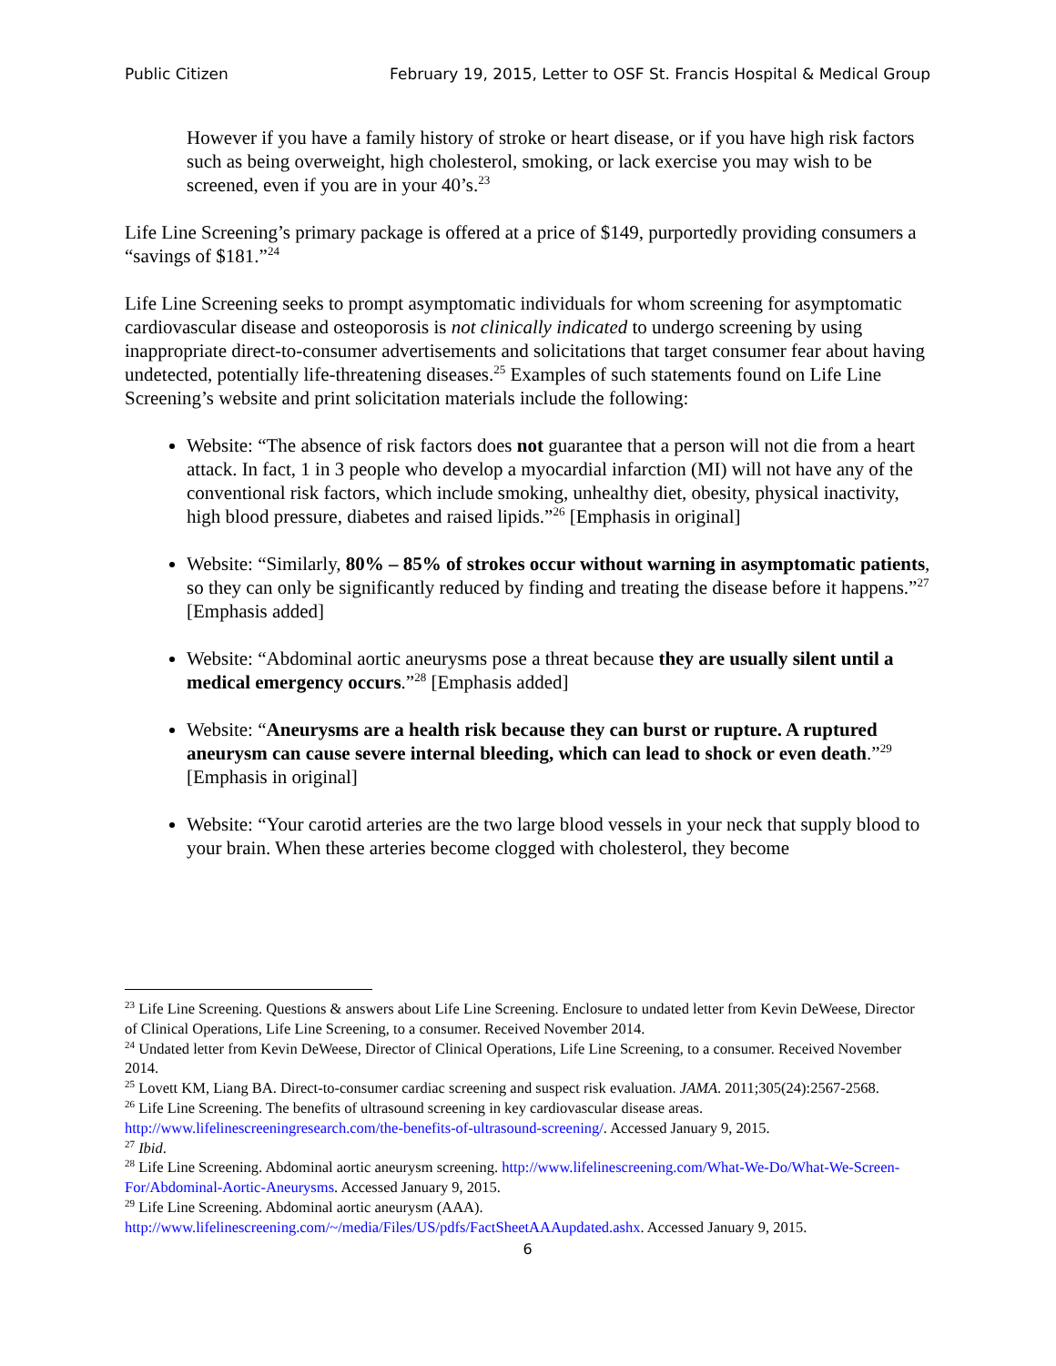Public Citizen February 19, 2015, Letter to OSF St. Francis Hospital & Medical Group
However if you have a family history of stroke or heart disease, or if you have high risk factors such as being overweight, high cholesterol, smoking, or lack exercise you may wish to be screened, even if you are in your 40’s.<sup>23</sup>
Life Line Screening’s primary package is offered at a price of $149, purportedly providing consumers a “savings of $181.”<sup>24</sup>
Life Line Screening seeks to prompt asymptomatic individuals for whom screening for asymptomatic cardiovascular disease and osteoporosis is not clinically indicated to undergo screening by using inappropriate direct-to-consumer advertisements and solicitations that target consumer fear about having undetected, potentially life-threatening diseases.<sup>25</sup> Examples of such statements found on Life Line Screening’s website and print solicitation materials include the following:
Website: “The absence of risk factors does not guarantee that a person will not die from a heart attack. In fact, 1 in 3 people who develop a myocardial infarction (MI) will not have any of the conventional risk factors, which include smoking, unhealthy diet, obesity, physical inactivity, high blood pressure, diabetes and raised lipids.”<sup>26</sup> [Emphasis in original]
Website: “Similarly, 80% – 85% of strokes occur without warning in asymptomatic patients, so they can only be significantly reduced by finding and treating the disease before it happens.”<sup>27</sup> [Emphasis added]
Website: “Abdominal aortic aneurysms pose a threat because they are usually silent until a medical emergency occurs.”<sup>28</sup> [Emphasis added]
Website: “Aneurysms are a health risk because they can burst or rupture. A ruptured aneurysm can cause severe internal bleeding, which can lead to shock or even death.”<sup>29</sup> [Emphasis in original]
Website: “Your carotid arteries are the two large blood vessels in your neck that supply blood to your brain. When these arteries become clogged with cholesterol, they become
<sup>23</sup> Life Line Screening. Questions & answers about Life Line Screening. Enclosure to undated letter from Kevin DeWeese, Director of Clinical Operations, Life Line Screening, to a consumer. Received November 2014.
<sup>24</sup> Undated letter from Kevin DeWeese, Director of Clinical Operations, Life Line Screening, to a consumer. Received November 2014.
<sup>25</sup> Lovett KM, Liang BA. Direct-to-consumer cardiac screening and suspect risk evaluation. JAMA. 2011;305(24):2567-2568.
<sup>26</sup> Life Line Screening. The benefits of ultrasound screening in key cardiovascular disease areas. http://www.lifelinescreeningresearch.com/the-benefits-of-ultrasound-screening/. Accessed January 9, 2015.
<sup>27</sup> Ibid.
<sup>28</sup> Life Line Screening. Abdominal aortic aneurysm screening. http://www.lifelinescreening.com/What-We-Do/What-We-Screen-For/Abdominal-Aortic-Aneurysms. Accessed January 9, 2015.
<sup>29</sup> Life Line Screening. Abdominal aortic aneurysm (AAA). http://www.lifelinescreening.com/~/media/Files/US/pdfs/FactSheetAAAupdated.ashx. Accessed January 9, 2015.
6